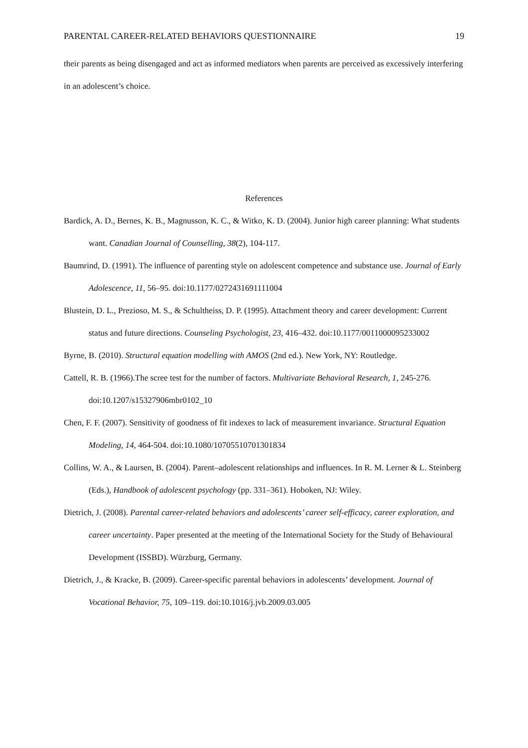PARENTAL CAREER-RELATED BEHAVIORS QUESTIONNAIRE 19
their parents as being disengaged and act as informed mediators when parents are perceived as excessively interfering in an adolescent’s choice.
References
Bardick, A. D., Bernes, K. B., Magnusson, K. C., & Witko, K. D. (2004). Junior high career planning: What students want. Canadian Journal of Counselling, 38(2), 104-117.
Baumrind, D. (1991). The influence of parenting style on adolescent competence and substance use. Journal of Early Adolescence, 11, 56–95. doi:10.1177/0272431691111004
Blustein, D. L., Prezioso, M. S., & Schultheiss, D. P. (1995). Attachment theory and career development: Current status and future directions. Counseling Psychologist, 23, 416–432. doi:10.1177/0011000095233002
Byrne, B. (2010). Structural equation modelling with AMOS (2nd ed.). New York, NY: Routledge.
Cattell, R. B. (1966).The scree test for the number of factors. Multivariate Behavioral Research, 1, 245-276. doi:10.1207/s15327906mbr0102_10
Chen, F. F. (2007). Sensitivity of goodness of fit indexes to lack of measurement invariance. Structural Equation Modeling, 14, 464-504. doi:10.1080/10705510701301834
Collins, W. A., & Laursen, B. (2004). Parent–adolescent relationships and influences. In R. M. Lerner & L. Steinberg (Eds.), Handbook of adolescent psychology (pp. 331–361). Hoboken, NJ: Wiley.
Dietrich, J. (2008). Parental career-related behaviors and adolescents’ career self-efficacy, career exploration, and career uncertainty. Paper presented at the meeting of the International Society for the Study of Behavioural Development (ISSBD). Würzburg, Germany.
Dietrich, J., & Kracke, B. (2009). Career-specific parental behaviors in adolescents’ development. Journal of Vocational Behavior, 75, 109–119. doi:10.1016/j.jvb.2009.03.005